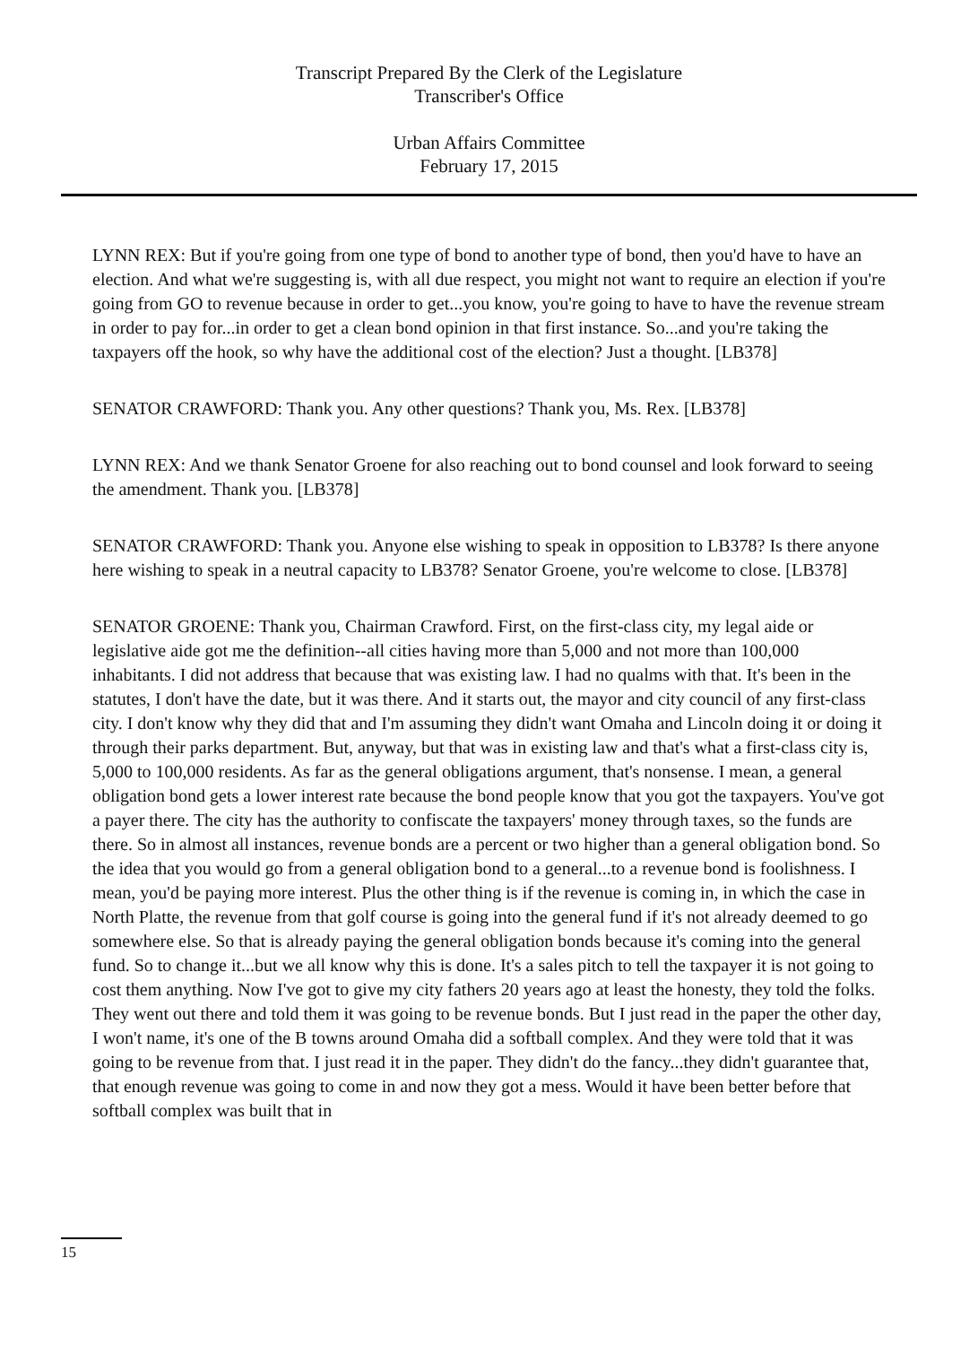Transcript Prepared By the Clerk of the Legislature
Transcriber's Office
Urban Affairs Committee
February 17, 2015
LYNN REX: But if you're going from one type of bond to another type of bond, then you'd have to have an election. And what we're suggesting is, with all due respect, you might not want to require an election if you're going from GO to revenue because in order to get...you know, you're going to have to have the revenue stream in order to pay for...in order to get a clean bond opinion in that first instance. So...and you're taking the taxpayers off the hook, so why have the additional cost of the election? Just a thought. [LB378]
SENATOR CRAWFORD: Thank you. Any other questions? Thank you, Ms. Rex. [LB378]
LYNN REX: And we thank Senator Groene for also reaching out to bond counsel and look forward to seeing the amendment. Thank you. [LB378]
SENATOR CRAWFORD: Thank you. Anyone else wishing to speak in opposition to LB378? Is there anyone here wishing to speak in a neutral capacity to LB378? Senator Groene, you're welcome to close. [LB378]
SENATOR GROENE: Thank you, Chairman Crawford. First, on the first-class city, my legal aide or legislative aide got me the definition--all cities having more than 5,000 and not more than 100,000 inhabitants. I did not address that because that was existing law. I had no qualms with that. It's been in the statutes, I don't have the date, but it was there. And it starts out, the mayor and city council of any first-class city. I don't know why they did that and I'm assuming they didn't want Omaha and Lincoln doing it or doing it through their parks department. But, anyway, but that was in existing law and that's what a first-class city is, 5,000 to 100,000 residents. As far as the general obligations argument, that's nonsense. I mean, a general obligation bond gets a lower interest rate because the bond people know that you got the taxpayers. You've got a payer there. The city has the authority to confiscate the taxpayers' money through taxes, so the funds are there. So in almost all instances, revenue bonds are a percent or two higher than a general obligation bond. So the idea that you would go from a general obligation bond to a general...to a revenue bond is foolishness. I mean, you'd be paying more interest. Plus the other thing is if the revenue is coming in, in which the case in North Platte, the revenue from that golf course is going into the general fund if it's not already deemed to go somewhere else. So that is already paying the general obligation bonds because it's coming into the general fund. So to change it...but we all know why this is done. It's a sales pitch to tell the taxpayer it is not going to cost them anything. Now I've got to give my city fathers 20 years ago at least the honesty, they told the folks. They went out there and told them it was going to be revenue bonds. But I just read in the paper the other day, I won't name, it's one of the B towns around Omaha did a softball complex. And they were told that it was going to be revenue from that. I just read it in the paper. They didn't do the fancy...they didn't guarantee that, that enough revenue was going to come in and now they got a mess. Would it have been better before that softball complex was built that in
15